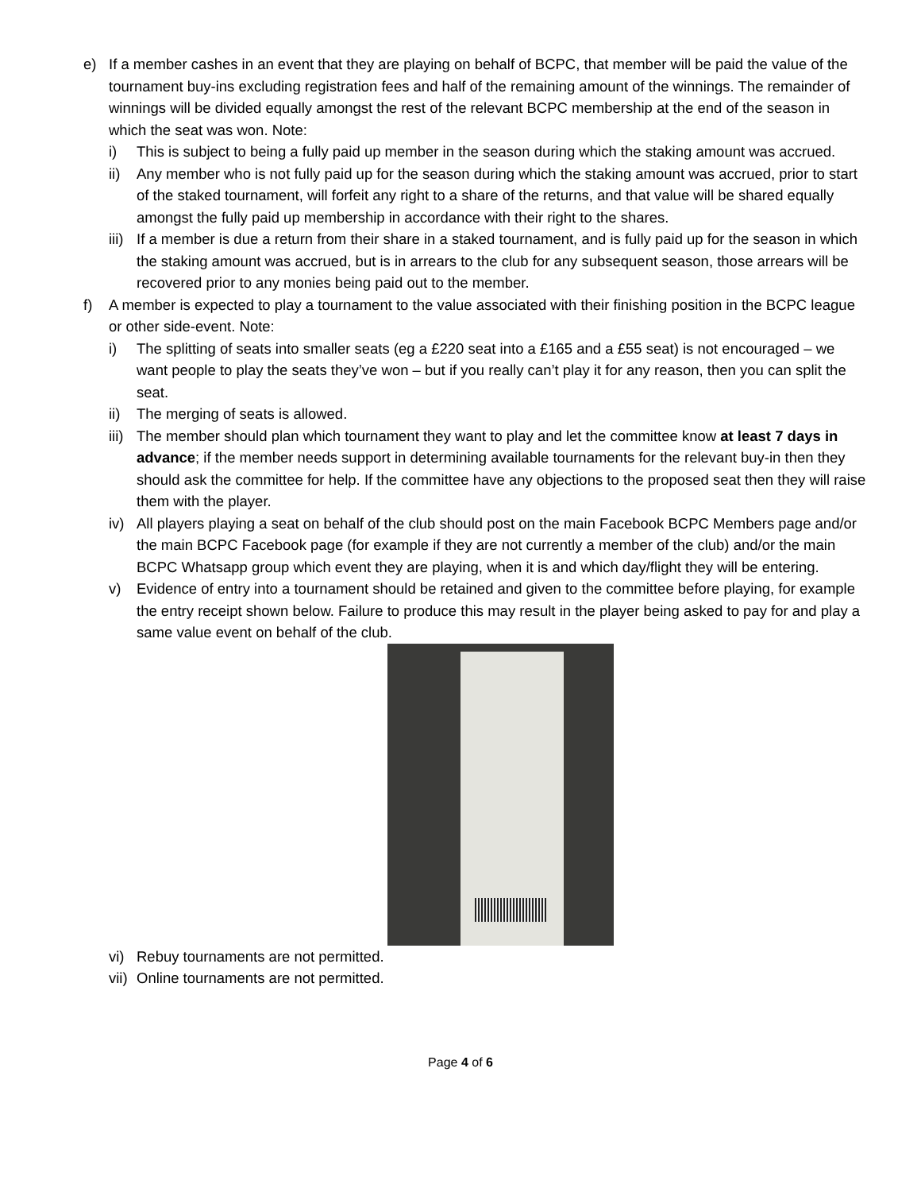e) If a member cashes in an event that they are playing on behalf of BCPC, that member will be paid the value of the tournament buy-ins excluding registration fees and half of the remaining amount of the winnings. The remainder of winnings will be divided equally amongst the rest of the relevant BCPC membership at the end of the season in which the seat was won. Note:
i) This is subject to being a fully paid up member in the season during which the staking amount was accrued.
ii) Any member who is not fully paid up for the season during which the staking amount was accrued, prior to start of the staked tournament, will forfeit any right to a share of the returns, and that value will be shared equally amongst the fully paid up membership in accordance with their right to the shares.
iii) If a member is due a return from their share in a staked tournament, and is fully paid up for the season in which the staking amount was accrued, but is in arrears to the club for any subsequent season, those arrears will be recovered prior to any monies being paid out to the member.
f) A member is expected to play a tournament to the value associated with their finishing position in the BCPC league or other side-event. Note:
i) The splitting of seats into smaller seats (eg a £220 seat into a £165 and a £55 seat) is not encouraged – we want people to play the seats they’ve won – but if you really can’t play it for any reason, then you can split the seat.
ii) The merging of seats is allowed.
iii) The member should plan which tournament they want to play and let the committee know at least 7 days in advance; if the member needs support in determining available tournaments for the relevant buy-in then they should ask the committee for help. If the committee have any objections to the proposed seat then they will raise them with the player.
iv) All players playing a seat on behalf of the club should post on the main Facebook BCPC Members page and/or the main BCPC Facebook page (for example if they are not currently a member of the club) and/or the main BCPC Whatsapp group which event they are playing, when it is and which day/flight they will be entering.
v) Evidence of entry into a tournament should be retained and given to the committee before playing, for example the entry receipt shown below. Failure to produce this may result in the player being asked to pay for and play a same value event on behalf of the club.
vi) Rebuy tournaments are not permitted.
vii) Online tournaments are not permitted.
Page 4 of 6